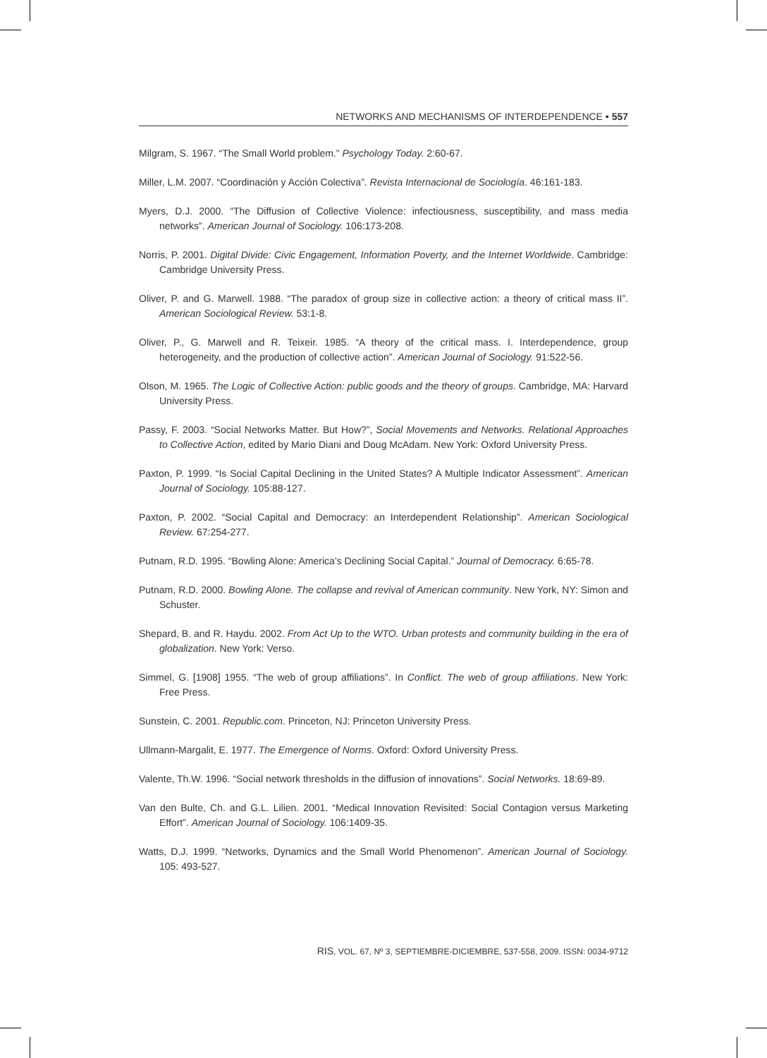NETWORKS AND MECHANISMS OF INTERDEPENDENCE • 557
Milgram, S. 1967. “The Small World problem.” Psychology Today. 2:60-67.
Miller, L.M. 2007. “Coordinación y Acción Colectiva”. Revista Internacional de Sociología. 46:161-183.
Myers, D.J. 2000. “The Diffusion of Collective Violence: infectiousness, susceptibility, and mass media networks”. American Journal of Sociology. 106:173-208.
Norris, P. 2001. Digital Divide: Civic Engagement, Information Poverty, and the Internet Worldwide. Cambridge: Cambridge University Press.
Oliver, P. and G. Marwell. 1988. “The paradox of group size in collective action: a theory of critical mass II”. American Sociological Review. 53:1-8.
Oliver, P., G. Marwell and R. Teixeir. 1985. “A theory of the critical mass. I. Interdependence, group heterogeneity, and the production of collective action”. American Journal of Sociology. 91:522-56.
Olson, M. 1965. The Logic of Collective Action: public goods and the theory of groups. Cambridge, MA: Harvard University Press.
Passy, F. 2003. “Social Networks Matter. But How?”, Social Movements and Networks. Relational Approaches to Collective Action, edited by Mario Diani and Doug McAdam. New York: Oxford University Press.
Paxton, P. 1999. “Is Social Capital Declining in the United States? A Multiple Indicator Assessment”. American Journal of Sociology. 105:88-127.
Paxton, P. 2002. “Social Capital and Democracy: an Interdependent Relationship”. American Sociological Review. 67:254-277.
Putnam, R.D. 1995. “Bowling Alone: America’s Declining Social Capital.” Journal of Democracy. 6:65-78.
Putnam, R.D. 2000. Bowling Alone. The collapse and revival of American community. New York, NY: Simon and Schuster.
Shepard, B. and R. Haydu. 2002. From Act Up to the WTO. Urban protests and community building in the era of globalization. New York: Verso.
Simmel, G. [1908] 1955. “The web of group affiliations”. In Conflict. The web of group affiliations. New York: Free Press.
Sunstein, C. 2001. Republic.com. Princeton, NJ: Princeton University Press.
Ullmann-Margalit, E. 1977. The Emergence of Norms. Oxford: Oxford University Press.
Valente, Th.W. 1996. “Social network thresholds in the diffusion of innovations”. Social Networks. 18:69-89.
Van den Bulte, Ch. and G.L. Lilien. 2001. “Medical Innovation Revisited: Social Contagion versus Marketing Effort”. American Journal of Sociology. 106:1409-35.
Watts, D.J. 1999. “Networks, Dynamics and the Small World Phenomenon”. American Journal of Sociology. 105: 493-527.
RIS, VOL. 67, Nº 3, SEPTIEMBRE-DICIEMBRE, 537-558, 2009. ISSN: 0034-9712